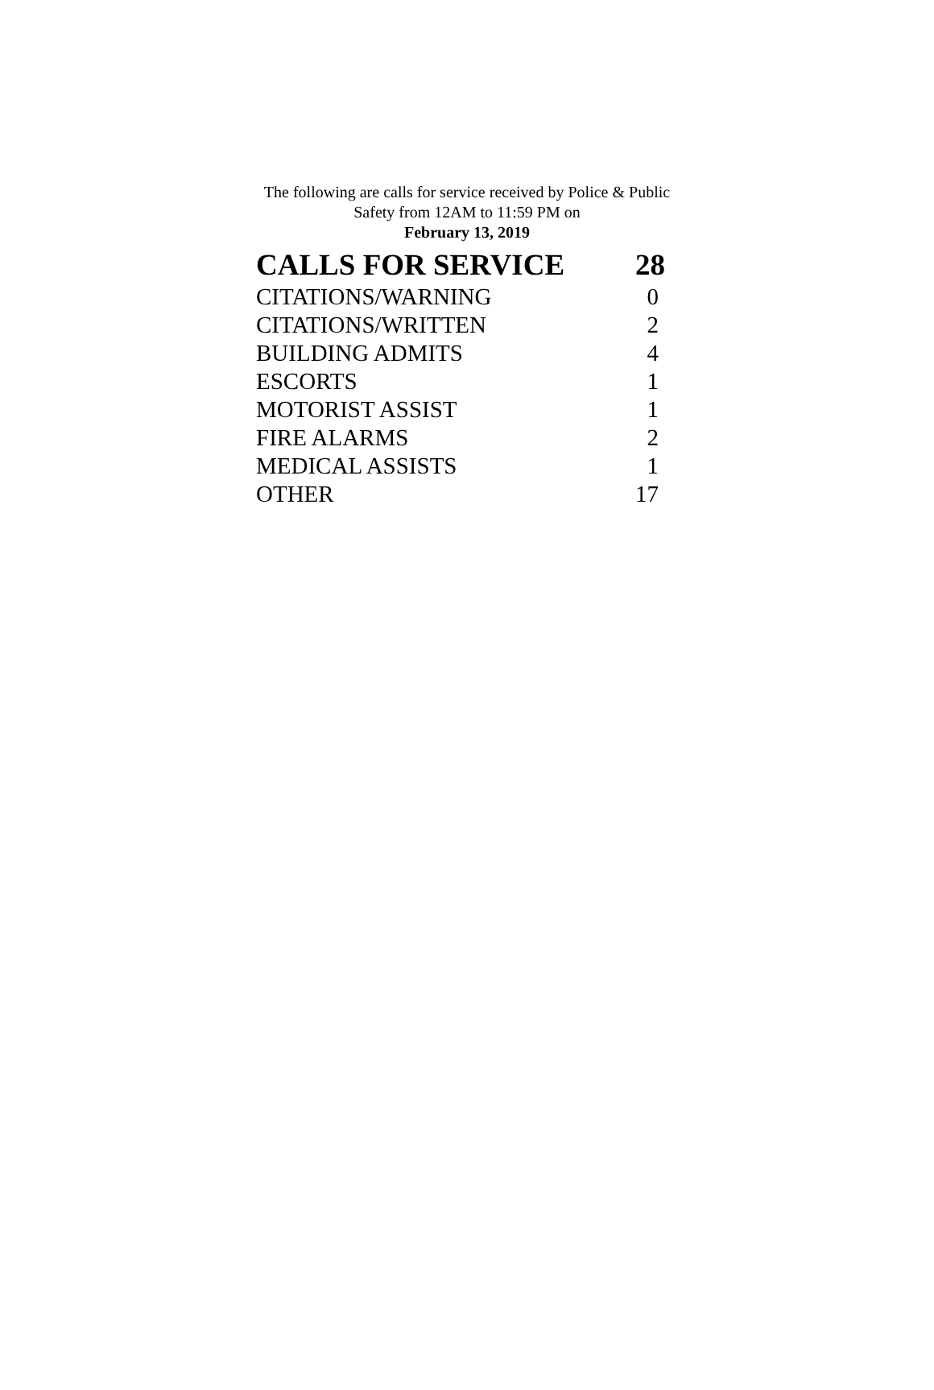The following are calls for service received by Police & Public Safety from 12AM to 11:59 PM on
February 13, 2019
| CALLS FOR SERVICE | 28 |
| --- | --- |
| CITATIONS/WARNING | 0 |
| CITATIONS/WRITTEN | 2 |
| BUILDING ADMITS | 4 |
| ESCORTS | 1 |
| MOTORIST ASSIST | 1 |
| FIRE ALARMS | 2 |
| MEDICAL ASSISTS | 1 |
| OTHER | 17 |